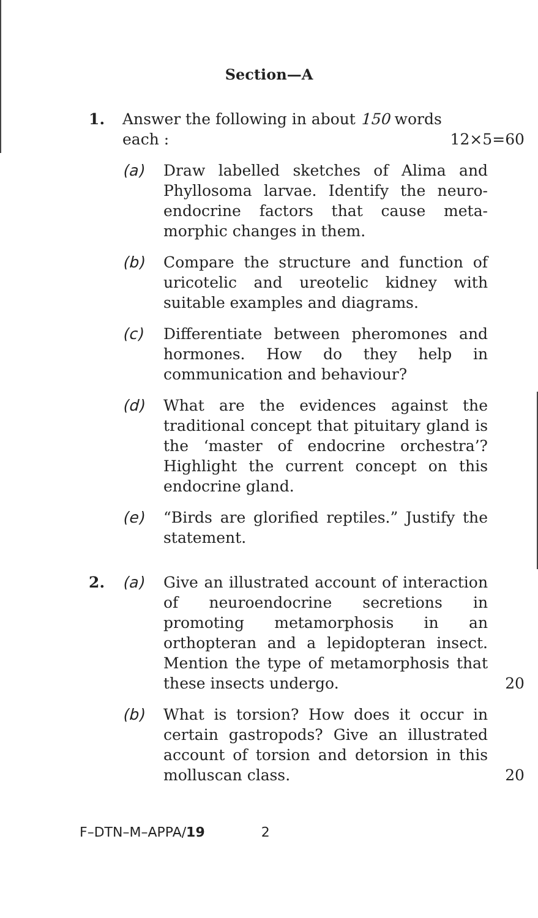Section—A
1. Answer the following in about 150 words
each :
12×5=60
(a) Draw labelled sketches of Alima and Phyllosoma larvae. Identify the neuro-endocrine factors that cause meta-morphic changes in them.
(b) Compare the structure and function of uricotelic and ureotelic kidney with suitable examples and diagrams.
(c) Differentiate between pheromones and hormones. How do they help in communication and behaviour?
(d) What are the evidences against the traditional concept that pituitary gland is the ‘master of endocrine orchestra’? Highlight the current concept on this endocrine gland.
(e) “Birds are glorified reptiles.” Justify the statement.
2. (a) Give an illustrated account of interaction of neuroendocrine secretions in promoting metamorphosis in an orthopteran and a lepidopteran insect. Mention the type of metamorphosis that these insects undergo.
20
(b) What is torsion? How does it occur in certain gastropods? Give an illustrated account of torsion and detorsion in this molluscan class.
20
F–DTN–M–APPA/19 2